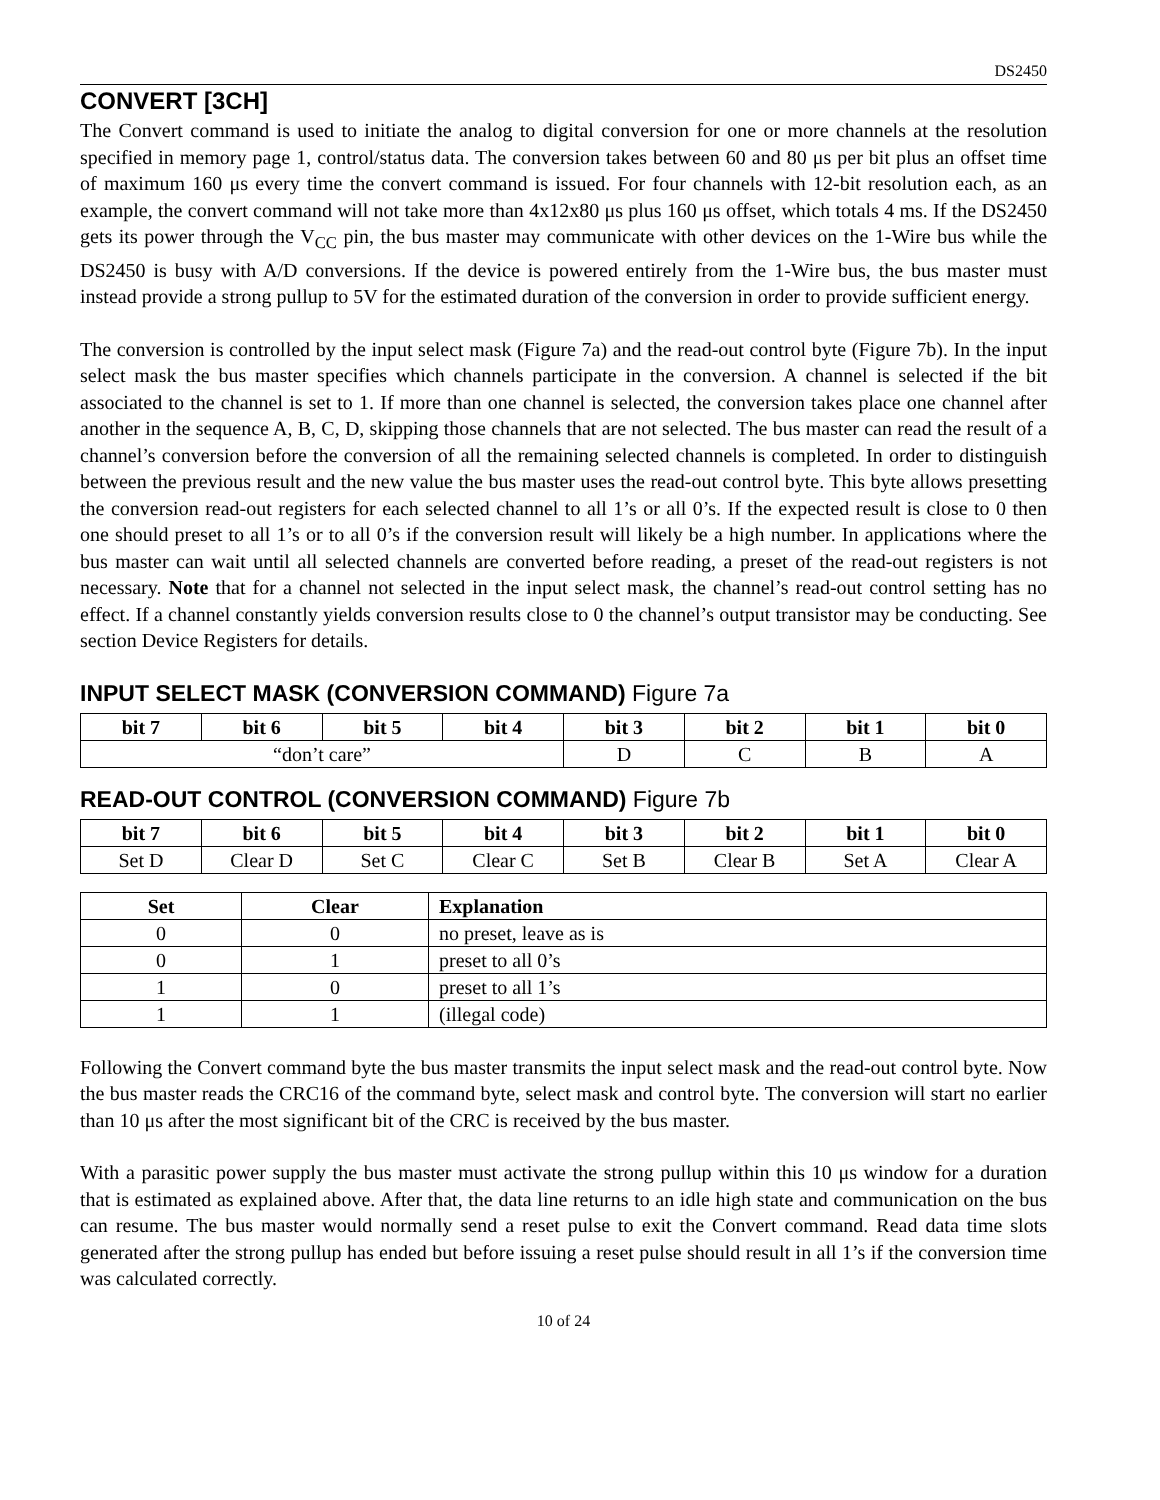DS2450
CONVERT [3CH]
The Convert command is used to initiate the analog to digital conversion for one or more channels at the resolution specified in memory page 1, control/status data. The conversion takes between 60 and 80 μs per bit plus an offset time of maximum 160 μs every time the convert command is issued. For four channels with 12-bit resolution each, as an example, the convert command will not take more than 4x12x80 μs plus 160 μs offset, which totals 4 ms. If the DS2450 gets its power through the V<sub>CC</sub> pin, the bus master may communicate with other devices on the 1-Wire bus while the DS2450 is busy with A/D conversions. If the device is powered entirely from the 1-Wire bus, the bus master must instead provide a strong pullup to 5V for the estimated duration of the conversion in order to provide sufficient energy.
The conversion is controlled by the input select mask (Figure 7a) and the read-out control byte (Figure 7b). In the input select mask the bus master specifies which channels participate in the conversion. A channel is selected if the bit associated to the channel is set to 1. If more than one channel is selected, the conversion takes place one channel after another in the sequence A, B, C, D, skipping those channels that are not selected. The bus master can read the result of a channel’s conversion before the conversion of all the remaining selected channels is completed. In order to distinguish between the previous result and the new value the bus master uses the read-out control byte. This byte allows presetting the conversion read-out registers for each selected channel to all 1’s or all 0’s. If the expected result is close to 0 then one should preset to all 1’s or to all 0’s if the conversion result will likely be a high number. In applications where the bus master can wait until all selected channels are converted before reading, a preset of the read-out registers is not necessary. Note that for a channel not selected in the input select mask, the channel’s read-out control setting has no effect. If a channel constantly yields conversion results close to 0 the channel’s output transistor may be conducting. See section Device Registers for details.
INPUT SELECT MASK (CONVERSION COMMAND) Figure 7a
| bit 7 | bit 6 | bit 5 | bit 4 | bit 3 | bit 2 | bit 1 | bit 0 |
| --- | --- | --- | --- | --- | --- | --- | --- |
| “don’t care” | | | | D | C | B | A |
READ-OUT CONTROL (CONVERSION COMMAND) Figure 7b
| bit 7 | bit 6 | bit 5 | bit 4 | bit 3 | bit 2 | bit 1 | bit 0 |
| --- | --- | --- | --- | --- | --- | --- | --- |
| Set D | Clear D | Set C | Clear C | Set B | Clear B | Set A | Clear A |
| Set | Clear | Explanation |
| --- | --- | --- |
| 0 | 0 | no preset, leave as is |
| 0 | 1 | preset to all 0’s |
| 1 | 0 | preset to all 1’s |
| 1 | 1 | (illegal code) |
Following the Convert command byte the bus master transmits the input select mask and the read-out control byte. Now the bus master reads the CRC16 of the command byte, select mask and control byte. The conversion will start no earlier than 10 μs after the most significant bit of the CRC is received by the bus master.
With a parasitic power supply the bus master must activate the strong pullup within this 10 μs window for a duration that is estimated as explained above. After that, the data line returns to an idle high state and communication on the bus can resume. The bus master would normally send a reset pulse to exit the Convert command. Read data time slots generated after the strong pullup has ended but before issuing a reset pulse should result in all 1’s if the conversion time was calculated correctly.
10 of 24